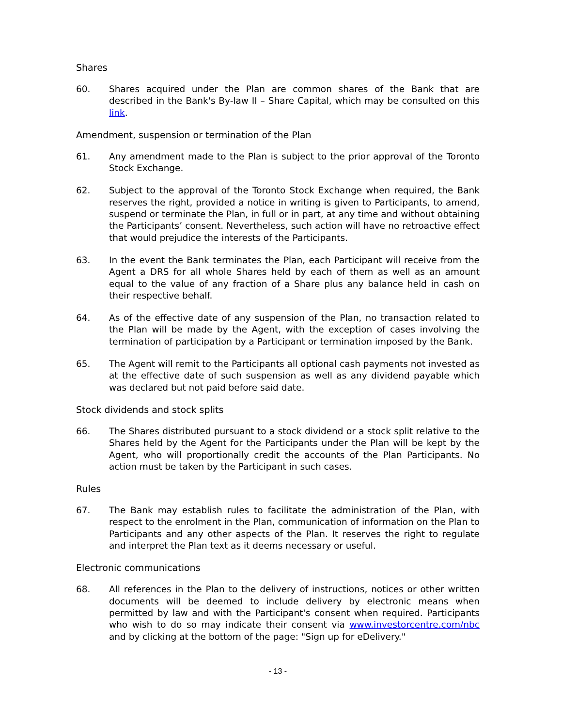Shares
60. Shares acquired under the Plan are common shares of the Bank that are described in the Bank's By-law II – Share Capital, which may be consulted on this link.
Amendment, suspension or termination of the Plan
61. Any amendment made to the Plan is subject to the prior approval of the Toronto Stock Exchange.
62. Subject to the approval of the Toronto Stock Exchange when required, the Bank reserves the right, provided a notice in writing is given to Participants, to amend, suspend or terminate the Plan, in full or in part, at any time and without obtaining the Participants’ consent. Nevertheless, such action will have no retroactive effect that would prejudice the interests of the Participants.
63. In the event the Bank terminates the Plan, each Participant will receive from the Agent a DRS for all whole Shares held by each of them as well as an amount equal to the value of any fraction of a Share plus any balance held in cash on their respective behalf.
64. As of the effective date of any suspension of the Plan, no transaction related to the Plan will be made by the Agent, with the exception of cases involving the termination of participation by a Participant or termination imposed by the Bank.
65. The Agent will remit to the Participants all optional cash payments not invested as at the effective date of such suspension as well as any dividend payable which was declared but not paid before said date.
Stock dividends and stock splits
66. The Shares distributed pursuant to a stock dividend or a stock split relative to the Shares held by the Agent for the Participants under the Plan will be kept by the Agent, who will proportionally credit the accounts of the Plan Participants. No action must be taken by the Participant in such cases.
Rules
67. The Bank may establish rules to facilitate the administration of the Plan, with respect to the enrolment in the Plan, communication of information on the Plan to Participants and any other aspects of the Plan. It reserves the right to regulate and interpret the Plan text as it deems necessary or useful.
Electronic communications
68. All references in the Plan to the delivery of instructions, notices or other written documents will be deemed to include delivery by electronic means when permitted by law and with the Participant's consent when required. Participants who wish to do so may indicate their consent via www.investorcentre.com/nbc and by clicking at the bottom of the page: "Sign up for eDelivery."
- 13 -